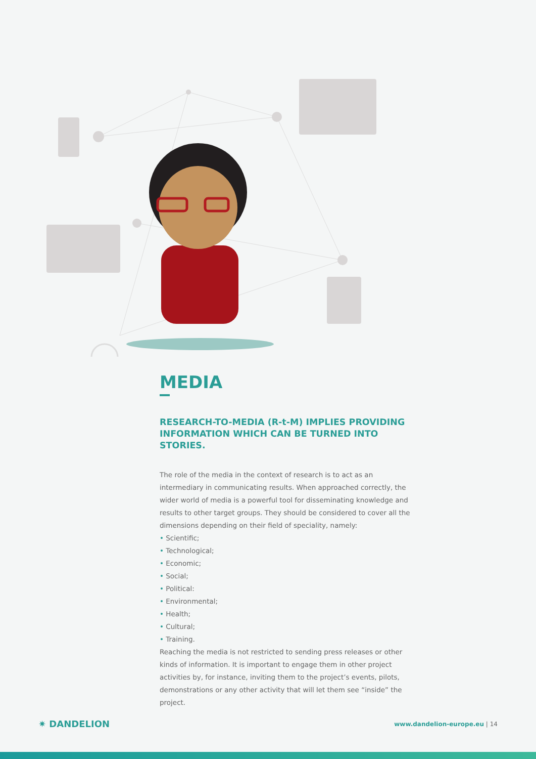MEDIA
RESEARCH-TO-MEDIA (R-t-M) IMPLIES PROVIDING INFORMATION WHICH CAN BE TURNED INTO STORIES.
The role of the media in the context of research is to act as an intermediary in communicating results. When approached correctly, the wider world of media is a powerful tool for disseminating knowledge and results to other target groups. They should be considered to cover all the dimensions depending on their field of speciality, namely:
• Scientific;
• Technological;
• Economic;
• Social;
• Political:
• Environmental;
• Health;
• Cultural;
• Training.
Reaching the media is not restricted to sending press releases or other kinds of information. It is important to engage them in other project activities by, for instance, inviting them to the project’s events, pilots, demonstrations or any other activity that will let them see “inside” the project.
✷ DANDELION
www.dandelion-europe.eu | 14